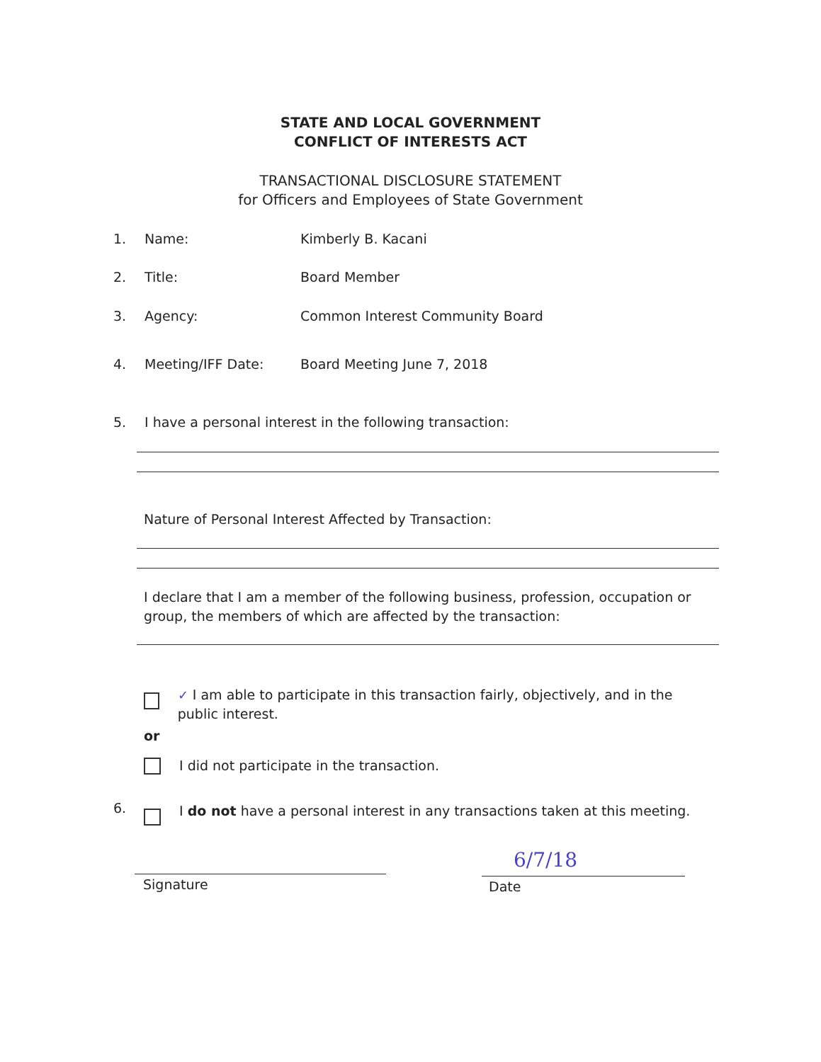STATE AND LOCAL GOVERNMENT
CONFLICT OF INTERESTS ACT
TRANSACTIONAL DISCLOSURE STATEMENT
for Officers and Employees of State Government
1. Name: Kimberly B. Kacani
2. Title: Board Member
3. Agency: Common Interest Community Board
4. Meeting/IFF Date: Board Meeting June 7, 2018
5. I have a personal interest in the following transaction:
Nature of Personal Interest Affected by Transaction:
I declare that I am a member of the following business, profession, occupation or group, the members of which are affected by the transaction:
✓ I am able to participate in this transaction fairly, objectively, and in the public interest.
or
I did not participate in the transaction.
6.
I do not have a personal interest in any transactions taken at this meeting.
Signature Date
6/7/18